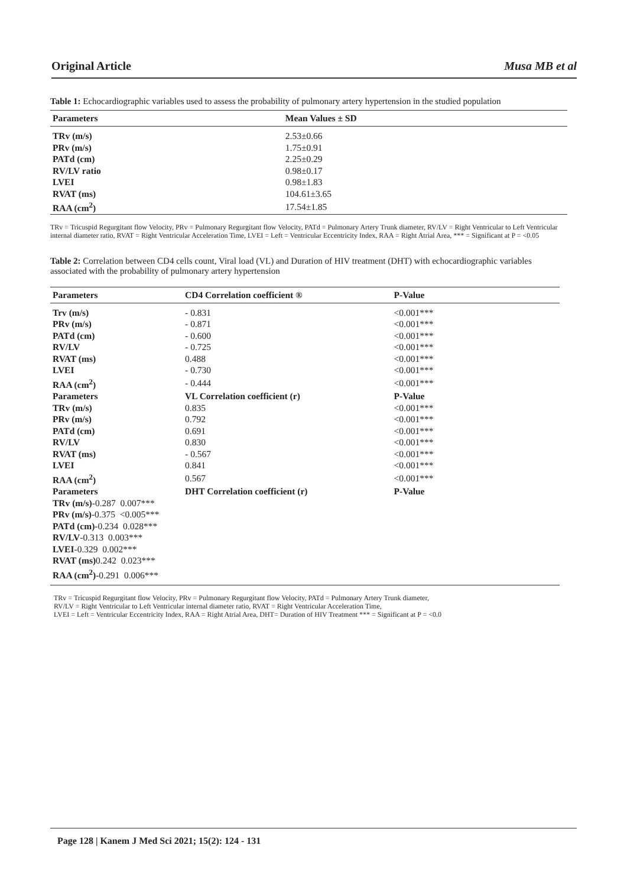Original Article Musa MB et al
Table 1: Echocardiographic variables used to assess the probability of pulmonary artery hypertension in the studied population
| Parameters | Mean Values ± SD |
| --- | --- |
| TRv (m/s) | 2.53±0.66 |
| PRv (m/s) | 1.75±0.91 |
| PATd (cm) | 2.25±0.29 |
| RV/LV ratio | 0.98±0.17 |
| LVEI | 0.98±1.83 |
| RVAT (ms) | 104.61±3.65 |
| RAA (cm<sup>2</sup>) | 17.54±1.85 |
TRv = Tricuspid Regurgitant flow Velocity, PRv = Pulmonary Regurgitant flow Velocity, PATd = Pulmonary Artery Trunk diameter, RV/LV = Right Ventricular to Left Ventricular internal diameter ratio, RVAT = Right Ventricular Acceleration Time, LVEI = Left = Ventricular Eccentricity Index, RAA = Right Atrial Area, *** = Significant at P = <0.05
Table 2: Correlation between CD4 cells count, Viral load (VL) and Duration of HIV treatment (DHT) with echocardiographic variables associated with the probability of pulmonary artery hypertension
| Parameters | CD4 Correlation coefficient ® | P-Value |
| --- | --- | --- |
| Trv (m/s) | - 0.831 | <0.001*** |
| PRv (m/s) | - 0.871 | <0.001*** |
| PATd (cm) | - 0.600 | <0.001*** |
| RV/LV | - 0.725 | <0.001*** |
| RVAT (ms) | 0.488 | <0.001*** |
| LVEI | - 0.730 | <0.001*** |
| RAA (cm<sup>2</sup>) | - 0.444 | <0.001*** |
| Parameters | VL Correlation coefficient (r) | P-Value |
| TRv (m/s) | 0.835 | <0.001*** |
| PRv (m/s) | 0.792 | <0.001*** |
| PATd (cm) | 0.691 | <0.001*** |
| RV/LV | 0.830 | <0.001*** |
| RVAT (ms) | - 0.567 | <0.001*** |
| LVEI | 0.841 | <0.001*** |
| RAA (cm<sup>2</sup>) | 0.567 | <0.001*** |
| Parameters | DHT Correlation coefficient (r) | P-Value |
| TRv (m/s) -0.287 0.007*** | | |
| PRv (m/s) -0.375 <0.005*** | | |
| PATd (cm) -0.234 0.028*** | | |
| RV/LV -0.313 0.003*** | | |
| LVEI -0.329 0.002*** | | |
| RVAT (ms) 0.242 0.023*** | | |
| RAA (cm<sup>2</sup>) -0.291 0.006*** | | |
TRv = Tricuspid Regurgitant flow Velocity, PRv = Pulmonary Regurgitant flow Velocity, PATd = Pulmonary Artery Trunk diameter,
RV/LV = Right Ventricular to Left Ventricular internal diameter ratio, RVAT = Right Ventricular Acceleration Time,
LVEI = Left = Ventricular Eccentricity Index, RAA = Right Atrial Area, DHT= Duration of HIV Treatment *** = Significant at P = <0.0
Page 128 | Kanem J Med Sci 2021; 15(2): 124 - 131